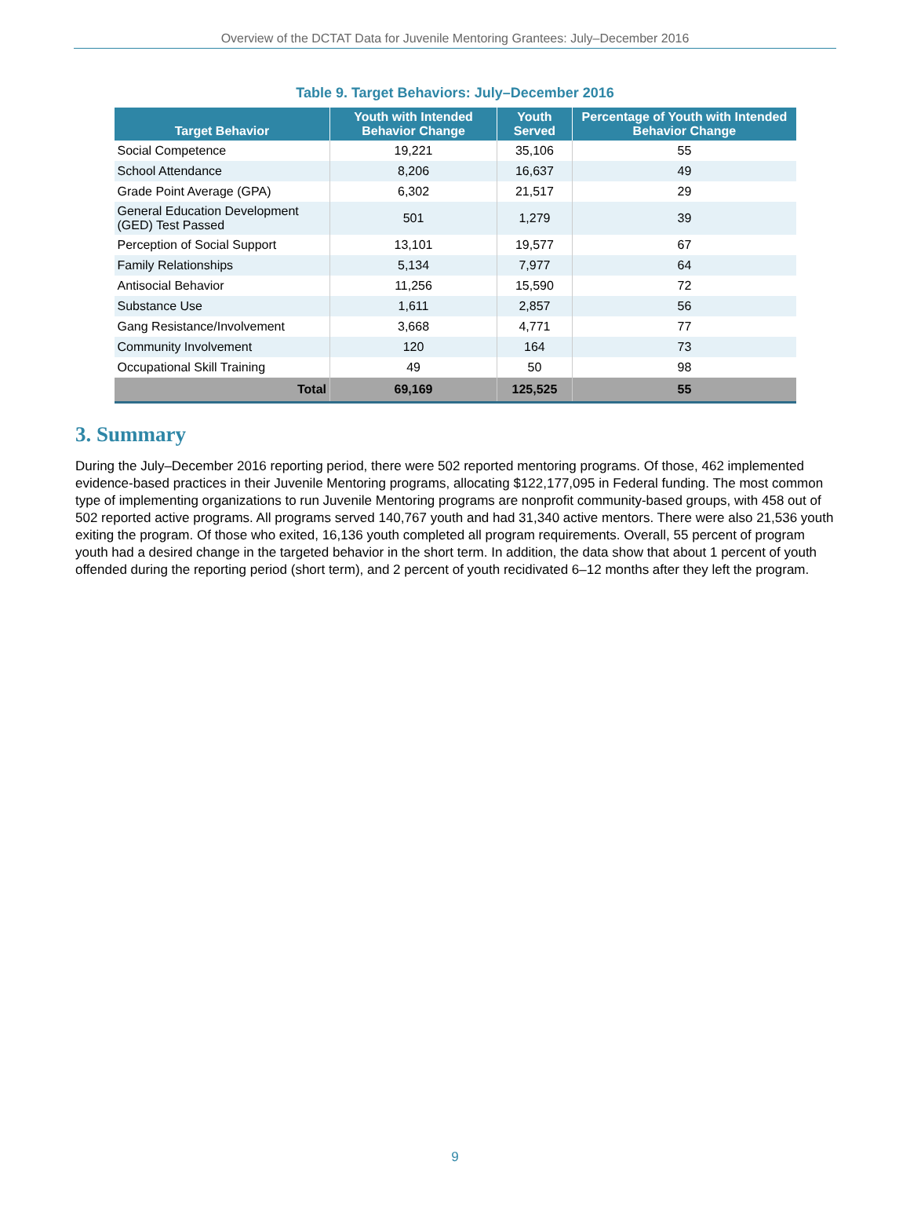Overview of the DCTAT Data for Juvenile Mentoring Grantees: July–December 2016
Table 9. Target Behaviors: July–December 2016
| Target Behavior | Youth with Intended Behavior Change | Youth Served | Percentage of Youth with Intended Behavior Change |
| --- | --- | --- | --- |
| Social Competence | 19,221 | 35,106 | 55 |
| School Attendance | 8,206 | 16,637 | 49 |
| Grade Point Average (GPA) | 6,302 | 21,517 | 29 |
| General Education Development (GED) Test Passed | 501 | 1,279 | 39 |
| Perception of Social Support | 13,101 | 19,577 | 67 |
| Family Relationships | 5,134 | 7,977 | 64 |
| Antisocial Behavior | 11,256 | 15,590 | 72 |
| Substance Use | 1,611 | 2,857 | 56 |
| Gang Resistance/Involvement | 3,668 | 4,771 | 77 |
| Community Involvement | 120 | 164 | 73 |
| Occupational Skill Training | 49 | 50 | 98 |
| Total | 69,169 | 125,525 | 55 |
3. Summary
During the July–December 2016 reporting period, there were 502 reported mentoring programs. Of those, 462 implemented evidence-based practices in their Juvenile Mentoring programs, allocating $122,177,095 in Federal funding. The most common type of implementing organizations to run Juvenile Mentoring programs are nonprofit community-based groups, with 458 out of 502 reported active programs. All programs served 140,767 youth and had 31,340 active mentors. There were also 21,536 youth exiting the program. Of those who exited, 16,136 youth completed all program requirements. Overall, 55 percent of program youth had a desired change in the targeted behavior in the short term. In addition, the data show that about 1 percent of youth offended during the reporting period (short term), and 2 percent of youth recidivated 6–12 months after they left the program.
9